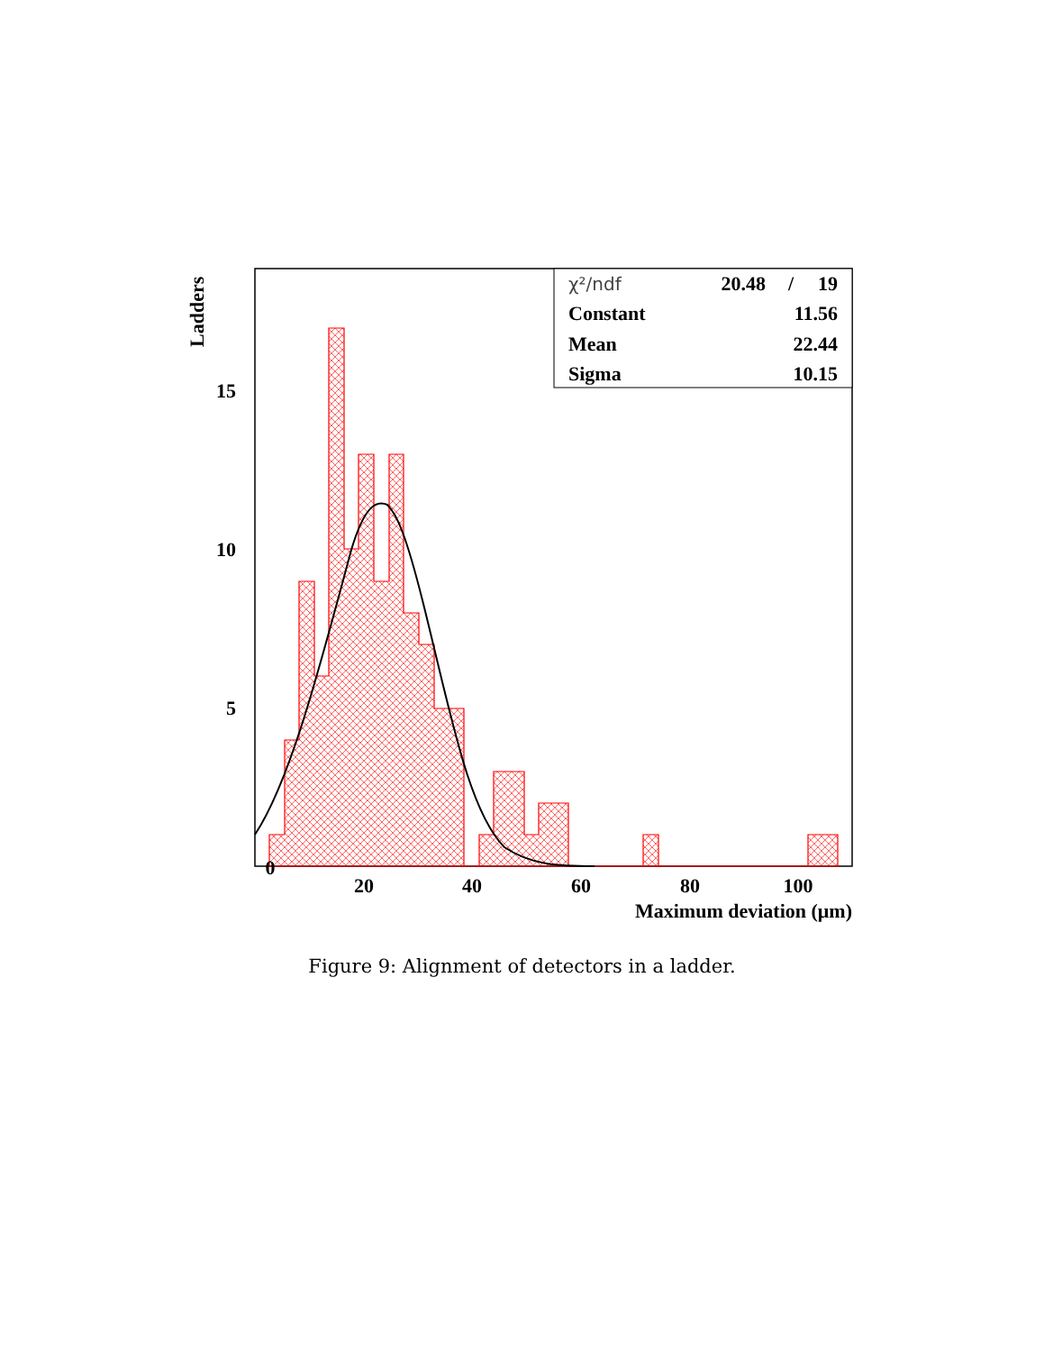0
20
40
60
80
100
5
10
15
Maximum deviation (μm)
Ladders
χ²/ndf
20.48
/
19
Constant
11.56
Mean
22.44
Sigma
10.15
Figure 9: Alignment of detectors in a ladder.